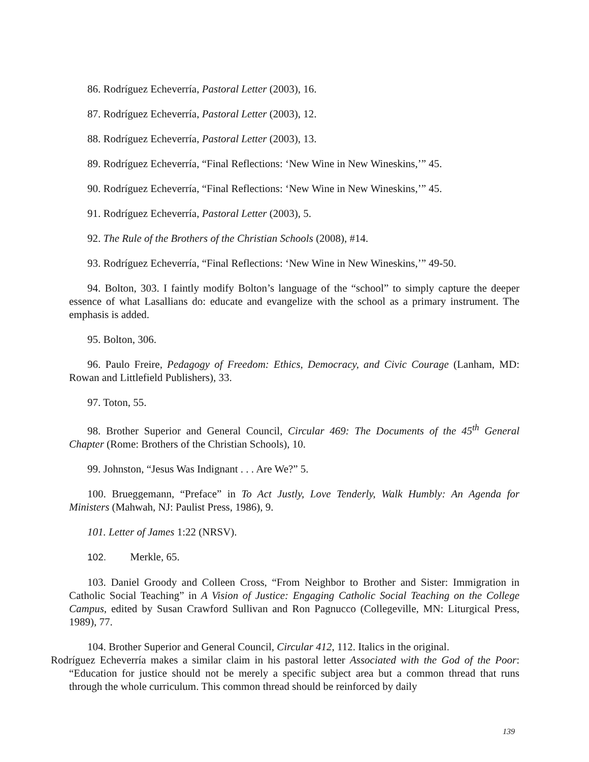86. Rodríguez Echeverría, Pastoral Letter (2003), 16.
87. Rodríguez Echeverría, Pastoral Letter (2003), 12.
88. Rodríguez Echeverría, Pastoral Letter (2003), 13.
89. Rodríguez Echeverría, “Final Reflections: ‘New Wine in New Wineskins,’” 45.
90. Rodríguez Echeverría, “Final Reflections: ‘New Wine in New Wineskins,’” 45.
91. Rodríguez Echeverría, Pastoral Letter (2003), 5.
92. The Rule of the Brothers of the Christian Schools (2008), #14.
93. Rodríguez Echeverría, “Final Reflections: ‘New Wine in New Wineskins,’” 49-50.
94. Bolton, 303. I faintly modify Bolton’s language of the “school” to simply capture the deeper essence of what Lasallians do: educate and evangelize with the school as a primary instrument. The emphasis is added.
95. Bolton, 306.
96. Paulo Freire, Pedagogy of Freedom: Ethics, Democracy, and Civic Courage (Lanham, MD: Rowan and Littlefield Publishers), 33.
97. Toton, 55.
98. Brother Superior and General Council, Circular 469: The Documents of the 45<sup>th</sup> General Chapter (Rome: Brothers of the Christian Schools), 10.
99. Johnston, “Jesus Was Indignant . . . Are We?” 5.
100. Brueggemann, “Preface” in To Act Justly, Love Tenderly, Walk Humbly: An Agenda for Ministers (Mahwah, NJ: Paulist Press, 1986), 9.
101. Letter of James 1:22 (NRSV).
102. Merkle, 65.
103. Daniel Groody and Colleen Cross, “From Neighbor to Brother and Sister: Immigration in Catholic Social Teaching” in A Vision of Justice: Engaging Catholic Social Teaching on the College Campus, edited by Susan Crawford Sullivan and Ron Pagnucco (Collegeville, MN: Liturgical Press, 1989), 77.
104. Brother Superior and General Council, Circular 412, 112. Italics in the original.
Rodríguez Echeverría makes a similar claim in his pastoral letter Associated with the God of the Poor: “Education for justice should not be merely a specific subject area but a common thread that runs through the whole curriculum. This common thread should be reinforced by daily
139